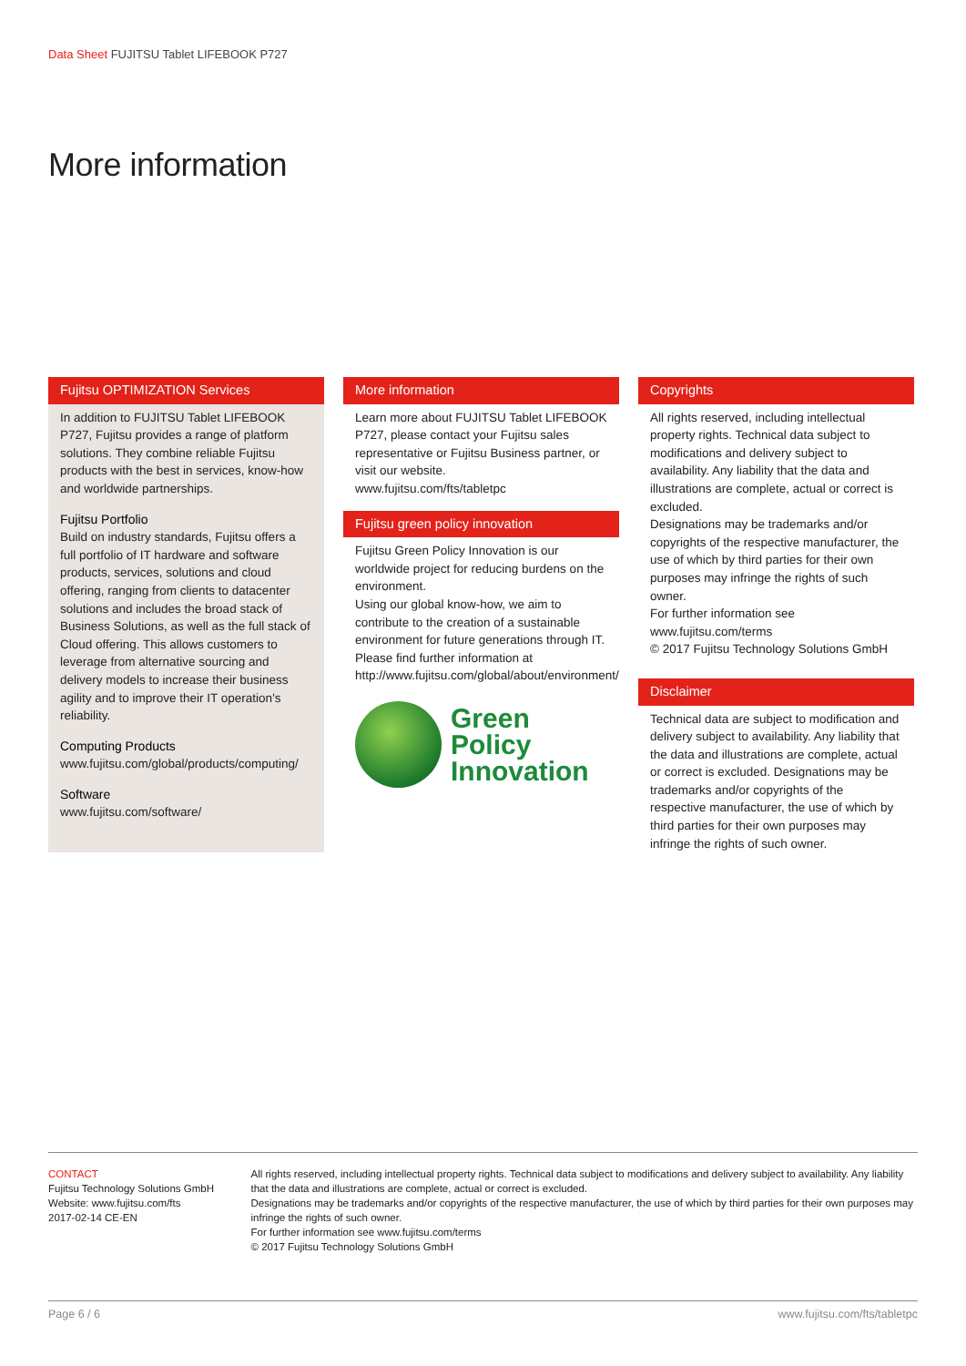Data Sheet FUJITSU Tablet LIFEBOOK P727
More information
Fujitsu OPTIMIZATION Services
In addition to FUJITSU Tablet LIFEBOOK P727, Fujitsu provides a range of platform solutions. They combine reliable Fujitsu products with the best in services, know-how and worldwide partnerships.
Fujitsu Portfolio
Build on industry standards, Fujitsu offers a full portfolio of IT hardware and software products, services, solutions and cloud offering, ranging from clients to datacenter solutions and includes the broad stack of Business Solutions, as well as the full stack of Cloud offering. This allows customers to leverage from alternative sourcing and delivery models to increase their business agility and to improve their IT operation's reliability.
Computing Products
www.fujitsu.com/global/products/computing/
Software
www.fujitsu.com/software/
More information
Learn more about FUJITSU Tablet LIFEBOOK P727, please contact your Fujitsu sales representative or Fujitsu Business partner, or visit our website.
www.fujitsu.com/fts/tabletpc
Fujitsu green policy innovation
Fujitsu Green Policy Innovation is our worldwide project for reducing burdens on the environment.
Using our global know-how, we aim to contribute to the creation of a sustainable environment for future generations through IT. Please find further information at http://www.fujitsu.com/global/about/environment/
Green
Policy
Innovation
Copyrights
All rights reserved, including intellectual property rights. Technical data subject to modifications and delivery subject to availability. Any liability that the data and illustrations are complete, actual or correct is excluded.
Designations may be trademarks and/or copyrights of the respective manufacturer, the use of which by third parties for their own purposes may infringe the rights of such owner.
For further information see www.fujitsu.com/terms
© 2017 Fujitsu Technology Solutions GmbH
Disclaimer
Technical data are subject to modification and delivery subject to availability. Any liability that the data and illustrations are complete, actual or correct is excluded. Designations may be trademarks and/or copyrights of the respective manufacturer, the use of which by third parties for their own purposes may infringe the rights of such owner.
CONTACT
Fujitsu Technology Solutions GmbH
Website: www.fujitsu.com/fts
2017-02-14 CE-EN
All rights reserved, including intellectual property rights. Technical data subject to modifications and delivery subject to availability. Any liability that the data and illustrations are complete, actual or correct is excluded.
Designations may be trademarks and/or copyrights of the respective manufacturer, the use of which by third parties for their own purposes may infringe the rights of such owner.
For further information see www.fujitsu.com/terms
© 2017 Fujitsu Technology Solutions GmbH
Page 6 / 6 www.fujitsu.com/fts/tabletpc